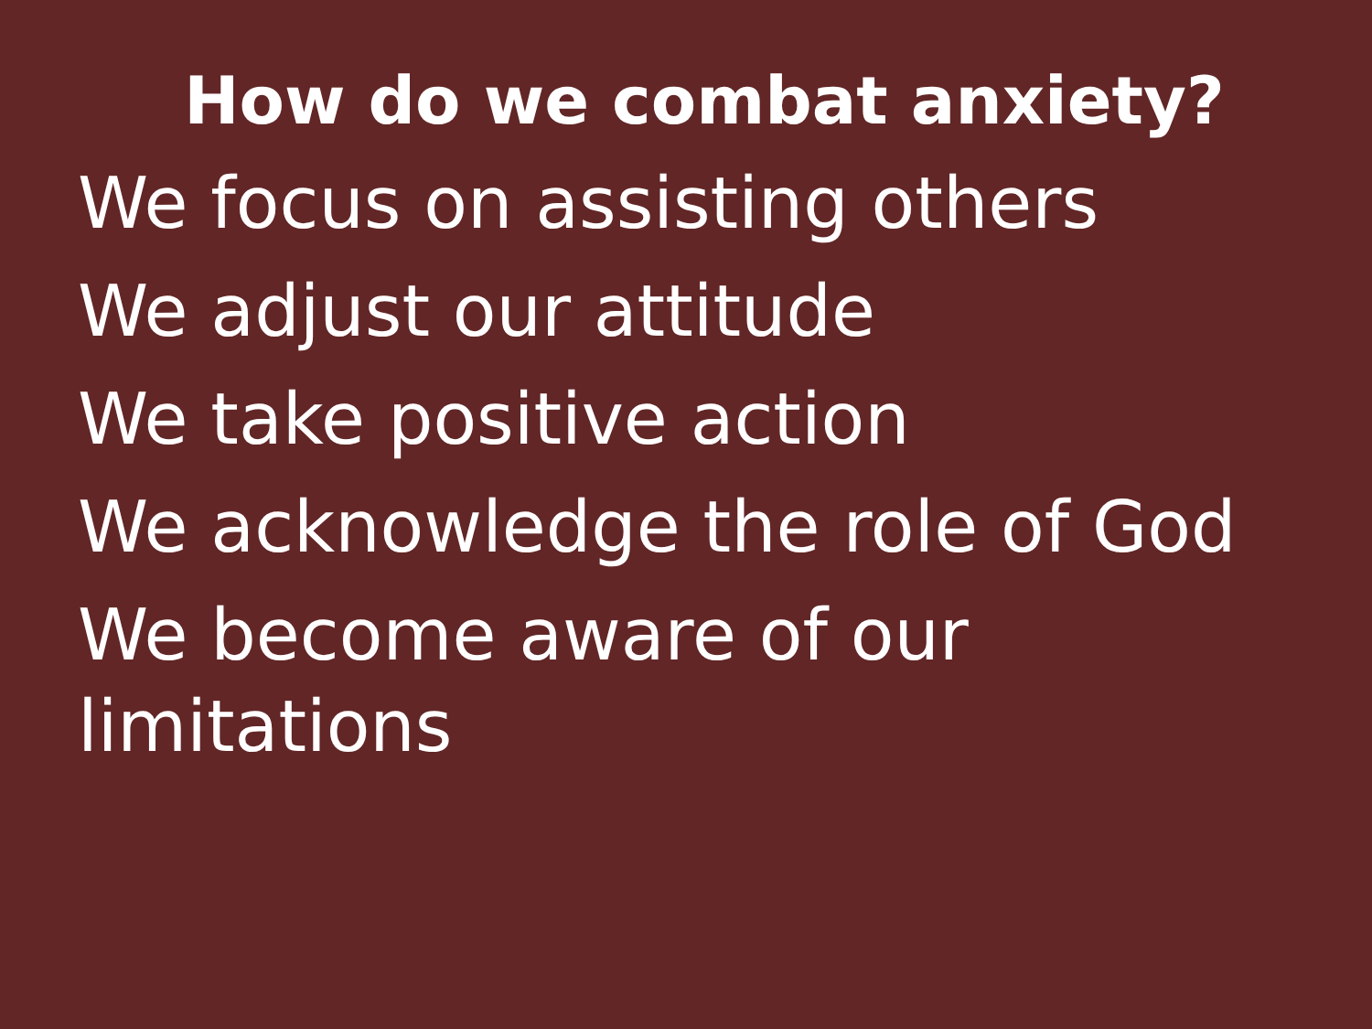How do we combat anxiety?
We focus on assisting others
We adjust our attitude
We take positive action
We acknowledge the role of God
We become aware of our
limitations